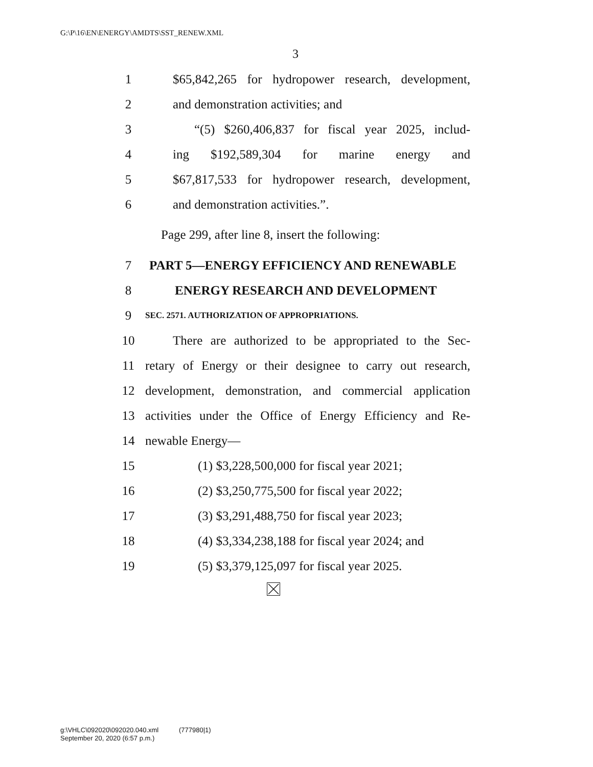G:\P\16\EN\ENERGY\AMDTS\SST_RENEW.XML
3
1 $65,842,265 for hydropower research, development,
2 and demonstration activities; and
3 “(5) $260,406,837 for fiscal year 2025, includ-
4 ing $192,589,304 for marine energy and
5 $67,817,533 for hydropower research, development,
6 and demonstration activities.”.
Page 299, after line 8, insert the following:
7 PART 5—ENERGY EFFICIENCY AND RENEWABLE
8 ENERGY RESEARCH AND DEVELOPMENT
9 SEC. 2571. AUTHORIZATION OF APPROPRIATIONS.
10 There are authorized to be appropriated to the Sec-
11 retary of Energy or their designee to carry out research,
12 development, demonstration, and commercial application
13 activities under the Office of Energy Efficiency and Re-
14 newable Energy—
15 (1) $3,228,500,000 for fiscal year 2021;
16 (2) $3,250,775,500 for fiscal year 2022;
17 (3) $3,291,488,750 for fiscal year 2023;
18 (4) $3,334,238,188 for fiscal year 2024; and
19 (5) $3,379,125,097 for fiscal year 2025.
g:\VHLC\092020\092020.040.xml (777980|1)
September 20, 2020 (6:57 p.m.)